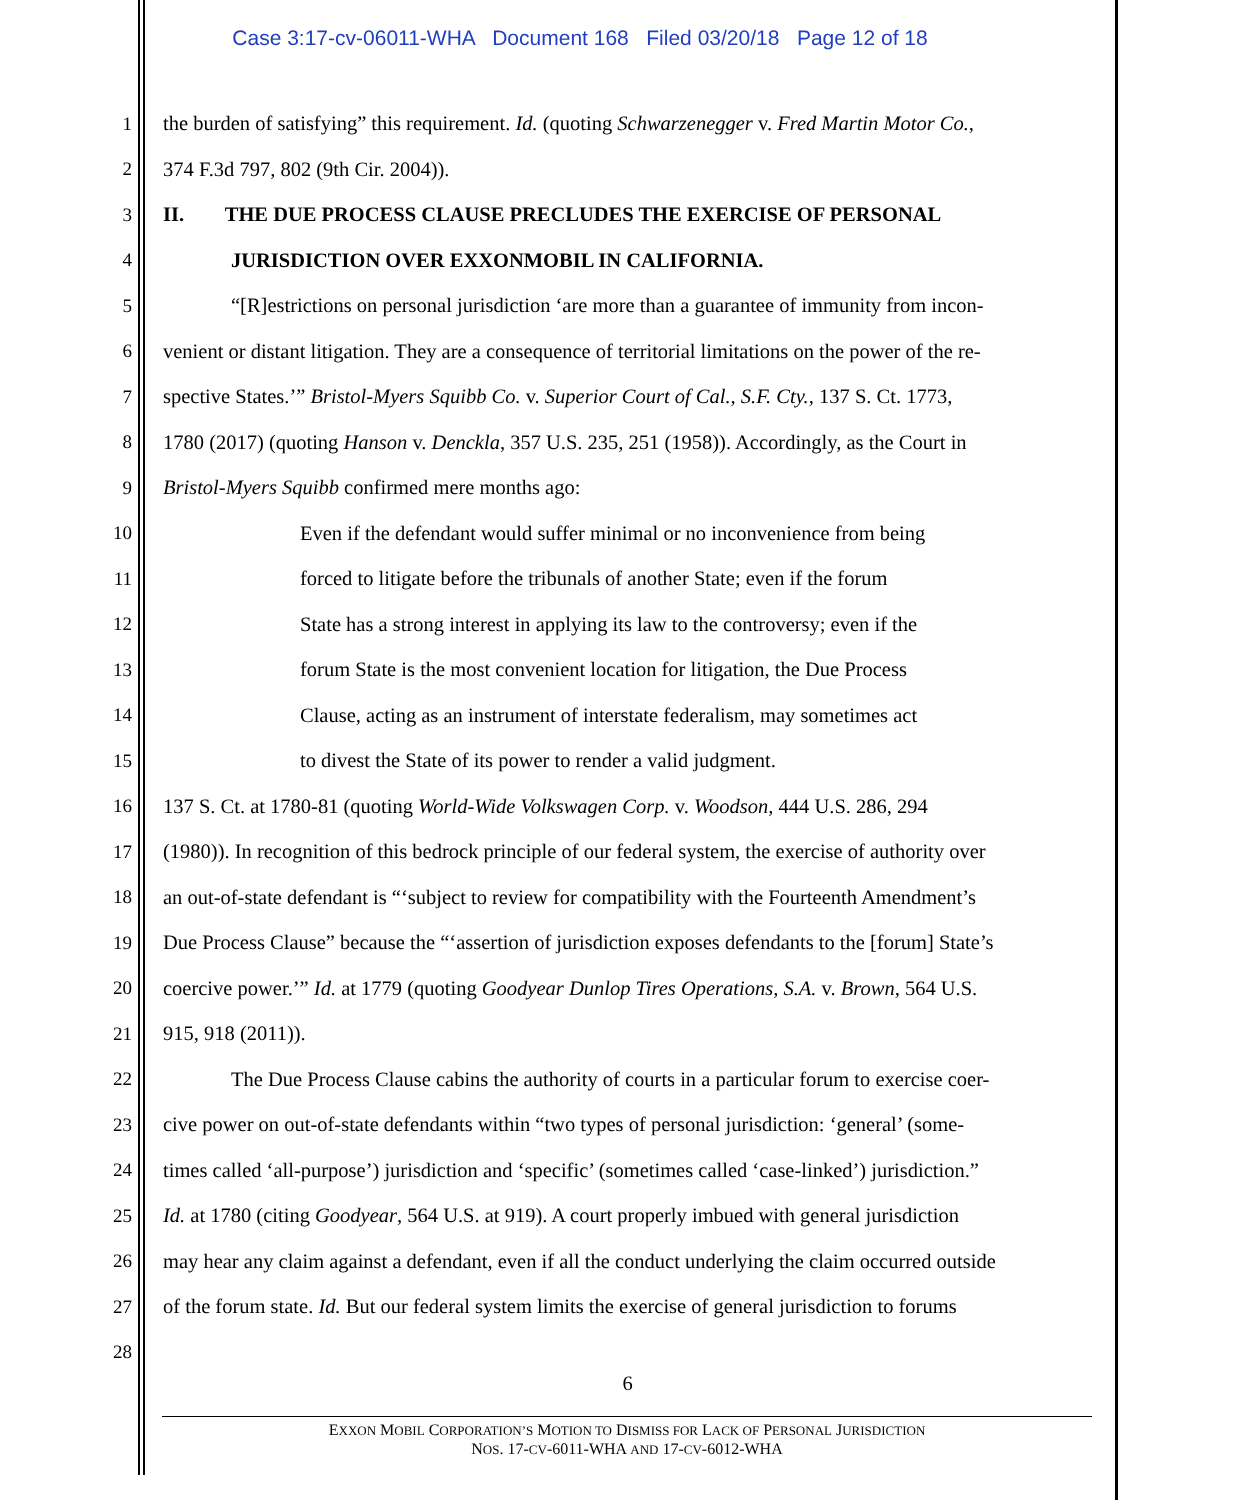Case 3:17-cv-06011-WHA Document 168 Filed 03/20/18 Page 12 of 18
1 the burden of satisfying” this requirement. Id. (quoting Schwarzenegger v. Fred Martin Motor Co.,
2 374 F.3d 797, 802 (9th Cir. 2004)).
3 II. THE DUE PROCESS CLAUSE PRECLUDES THE EXERCISE OF PERSONAL
4 JURISDICTION OVER EXXONMOBIL IN CALIFORNIA.
5 “[R]estrictions on personal jurisdiction ‘are more than a guarantee of immunity from incon-
6 venient or distant litigation. They are a consequence of territorial limitations on the power of the re-
7 spective States.’” Bristol-Myers Squibb Co. v. Superior Court of Cal., S.F. Cty., 137 S. Ct. 1773,
8 1780 (2017) (quoting Hanson v. Denckla, 357 U.S. 235, 251 (1958)). Accordingly, as the Court in
9 Bristol-Myers Squibb confirmed mere months ago:
10 Even if the defendant would suffer minimal or no inconvenience from being
11 forced to litigate before the tribunals of another State; even if the forum
12 State has a strong interest in applying its law to the controversy; even if the
13 forum State is the most convenient location for litigation, the Due Process
14 Clause, acting as an instrument of interstate federalism, may sometimes act
15 to divest the State of its power to render a valid judgment.
16 137 S. Ct. at 1780-81 (quoting World-Wide Volkswagen Corp. v. Woodson, 444 U.S. 286, 294
17 (1980)). In recognition of this bedrock principle of our federal system, the exercise of authority over
18 an out-of-state defendant is “‘subject to review for compatibility with the Fourteenth Amendment’s
19 Due Process Clause” because the “‘assertion of jurisdiction exposes defendants to the [forum] State’s
20 coercive power.’” Id. at 1779 (quoting Goodyear Dunlop Tires Operations, S.A. v. Brown, 564 U.S.
21 915, 918 (2011)).
22 The Due Process Clause cabins the authority of courts in a particular forum to exercise coer-
23 cive power on out-of-state defendants within “two types of personal jurisdiction: ‘general’ (some-
24 times called ‘all-purpose’) jurisdiction and ‘specific’ (sometimes called ‘case-linked’) jurisdiction.”
25 Id. at 1780 (citing Goodyear, 564 U.S. at 919). A court properly imbued with general jurisdiction
26 may hear any claim against a defendant, even if all the conduct underlying the claim occurred outside
27 of the forum state. Id. But our federal system limits the exercise of general jurisdiction to forums
28
6
EXXON MOBIL CORPORATION’S MOTION TO DISMISS FOR LACK OF PERSONAL JURISDICTION
NOS. 17-CV-6011-WHA AND 17-CV-6012-WHA